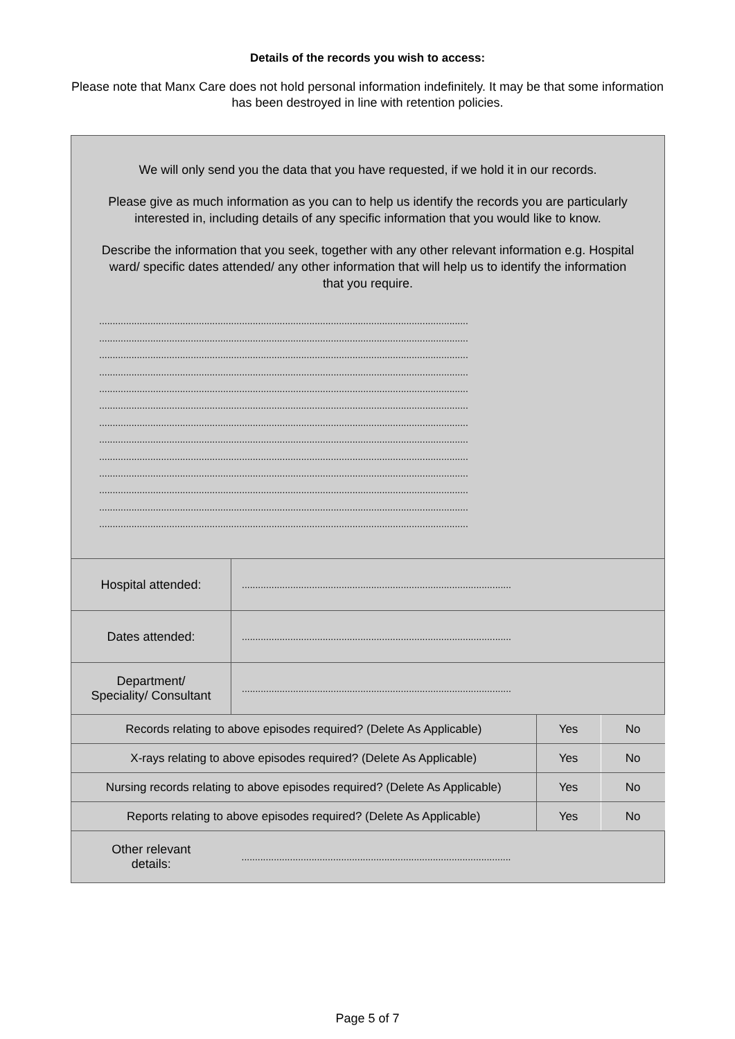Details of the records you wish to access:
Please note that Manx Care does not hold personal information indefinitely. It may be that some information has been destroyed in line with retention policies.
| We will only send you the data that you have requested, if we hold it in our records. Please give as much information as you can to help us identify the records you are particularly interested in, including details of any specific information that you would like to know. Describe the information that you seek, together with any other relevant information e.g. Hospital ward/ specific dates attended/ any other information that will help us to identify the information that you require. ......................................................................................................................................... ......................................................................................................................................... ......................................................................................................................................... ......................................................................................................................................... ......................................................................................................................................... ......................................................................................................................................... ......................................................................................................................................... ......................................................................................................................................... ......................................................................................................................................... ......................................................................................................................................... ......................................................................................................................................... ......................................................................................................................................... ......................................................................................................................................... | | | |
| Hospital attended: | .................................................................................................... | | |
| Dates attended: | .................................................................................................... | | |
| Department/ Speciality/ Consultant | .................................................................................................... | | |
| Records relating to above episodes required? (Delete As Applicable) | | Yes | No |
| X-rays relating to above episodes required? (Delete As Applicable) | | Yes | No |
| Nursing records relating to above episodes required? (Delete As Applicable) | | Yes | No |
| Reports relating to above episodes required? (Delete As Applicable) | | Yes | No |
| Other relevant details: | .................................................................................................... | | |
Page 5 of 7